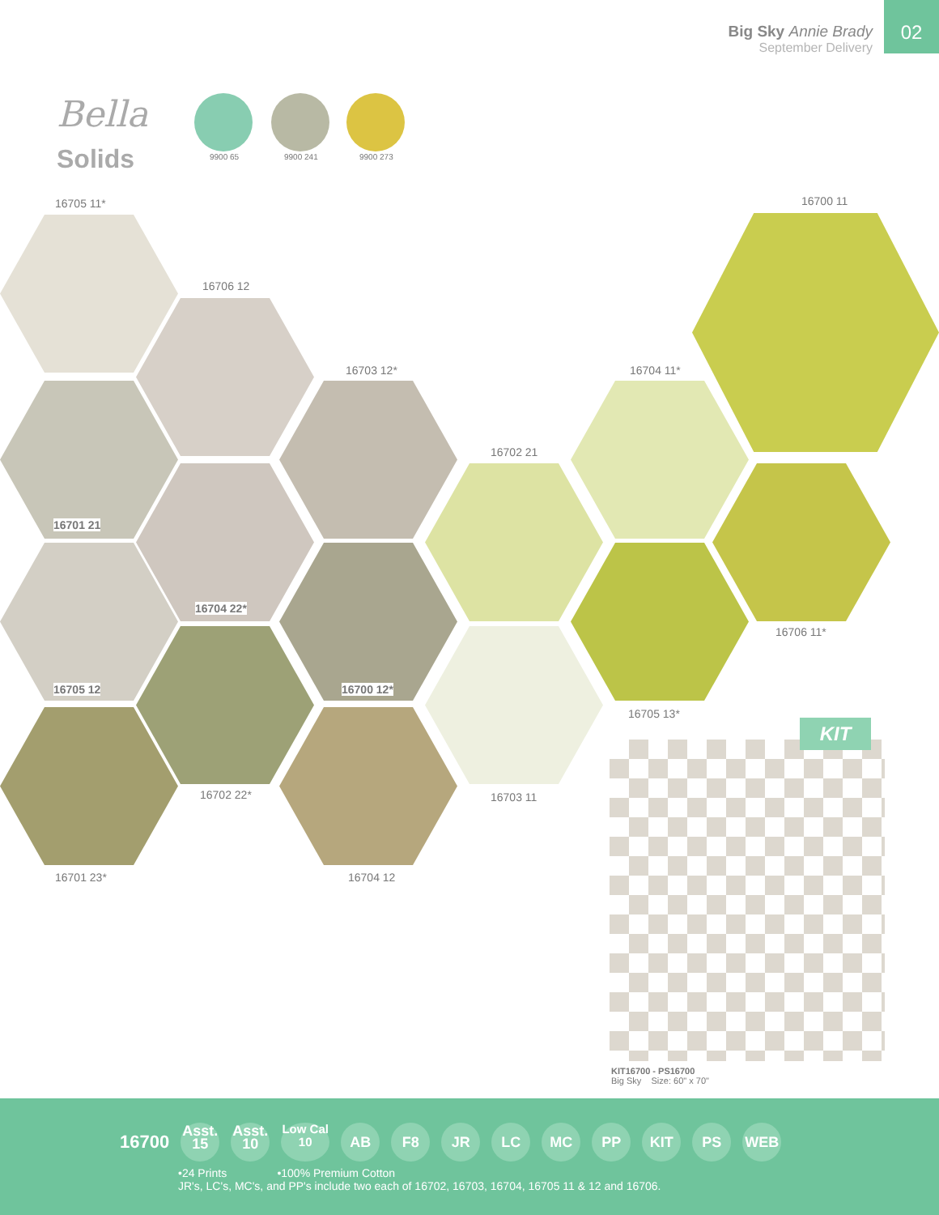Big Sky Annie Brady
September Delivery
02
Bella
Solids
9900 65 9900 241 9900 273
16705 11*
16706 12
16703 12* 16704 11*
16700 11
16702 21
16701 21
16704 22*
16706 11*
16705 12 16700 12*
16705 13*
16702 22* 16703 11
16701 23* 16704 12
KIT
KIT16700 - PS16700
Big Sky Size: 60" x 70"
16700 Asst.
15 Asst.
10 Low Cal
10 AB F8 JR LC MC PP KIT PS WEB
•24 Prints •100% Premium Cotton
JR's, LC's, MC's, and PP's include two each of 16702, 16703, 16704, 16705 11 & 12 and 16706.